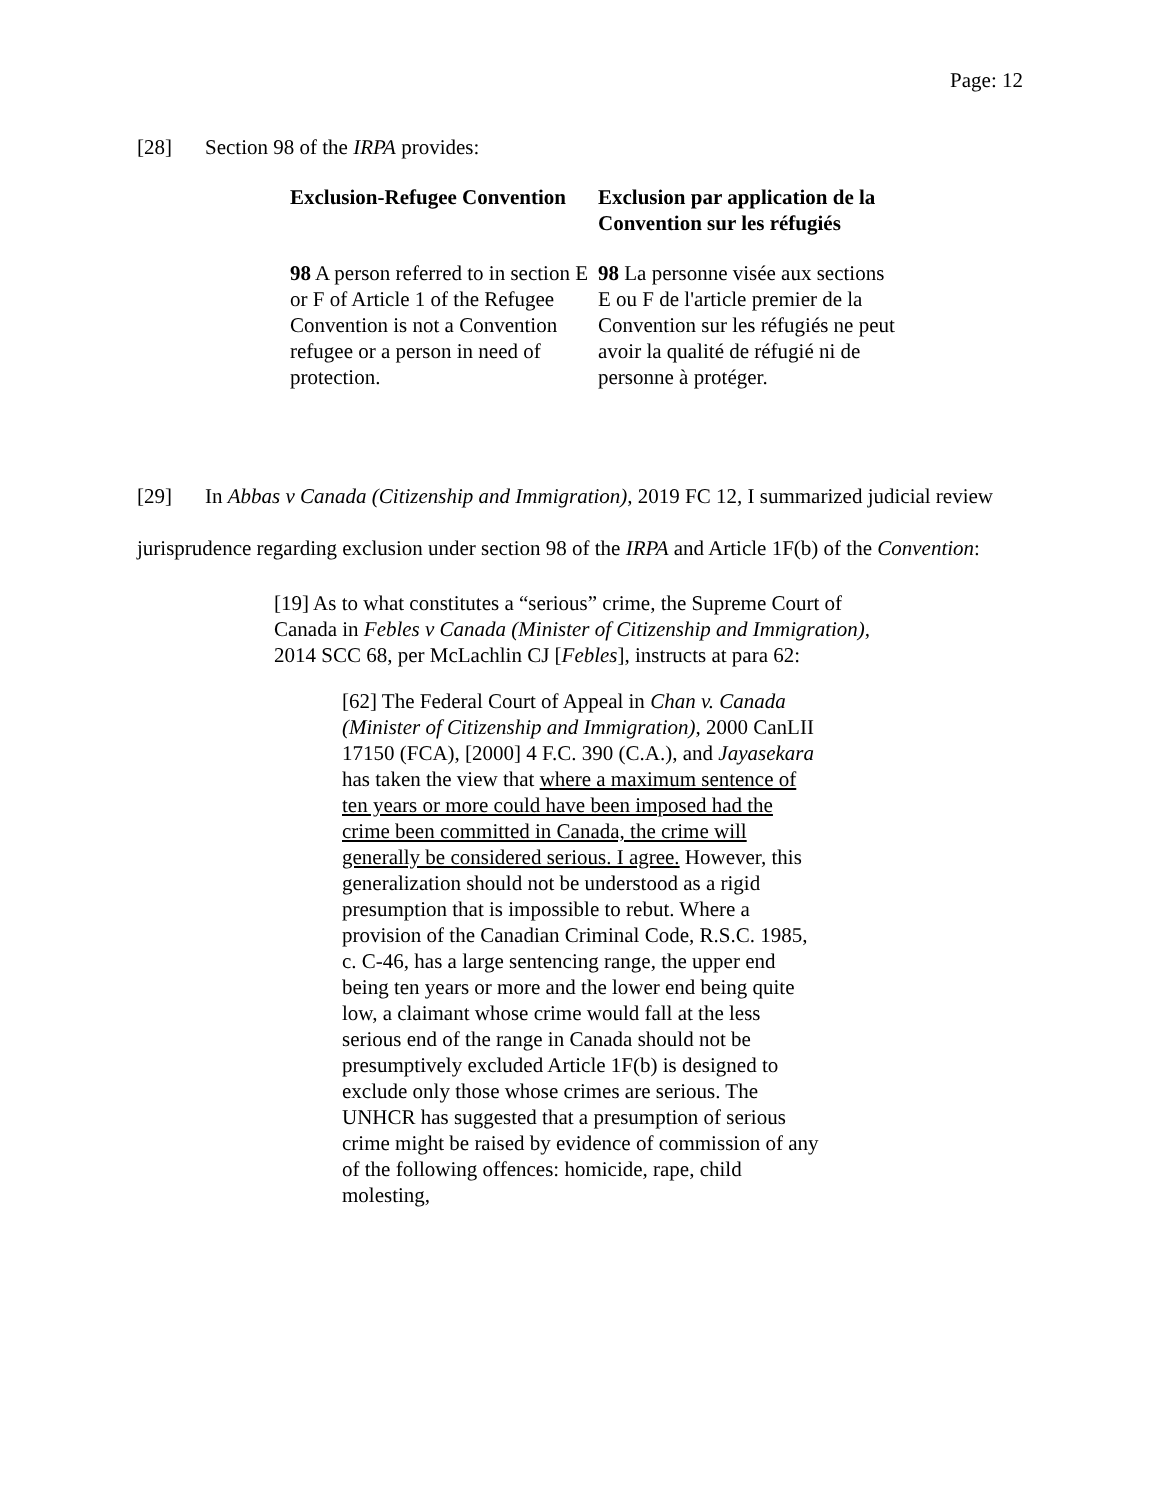Page: 12
[28] Section 98 of the IRPA provides:
| Exclusion-Refugee Convention | Exclusion par application de la Convention sur les réfugiés |
| 98 A person referred to in section E or F of Article 1 of the Refugee Convention is not a Convention refugee or a person in need of protection. | 98 La personne visée aux sections E ou F de l'article premier de la Convention sur les réfugiés ne peut avoir la qualité de réfugié ni de personne à protéger. |
[29] In Abbas v Canada (Citizenship and Immigration), 2019 FC 12, I summarized judicial review jurisprudence regarding exclusion under section 98 of the IRPA and Article 1F(b) of the Convention:
[19] As to what constitutes a “serious” crime, the Supreme Court of Canada in Febles v Canada (Minister of Citizenship and Immigration), 2014 SCC 68, per McLachlin CJ [Febles], instructs at para 62:
[62] The Federal Court of Appeal in Chan v. Canada (Minister of Citizenship and Immigration), 2000 CanLII 17150 (FCA), [2000] 4 F.C. 390 (C.A.), and Jayasekara has taken the view that where a maximum sentence of ten years or more could have been imposed had the crime been committed in Canada, the crime will generally be considered serious. I agree. However, this generalization should not be understood as a rigid presumption that is impossible to rebut. Where a provision of the Canadian Criminal Code, R.S.C. 1985, c. C-46, has a large sentencing range, the upper end being ten years or more and the lower end being quite low, a claimant whose crime would fall at the less serious end of the range in Canada should not be presumptively excluded Article 1F(b) is designed to exclude only those whose crimes are serious. The UNHCR has suggested that a presumption of serious crime might be raised by evidence of commission of any of the following offences: homicide, rape, child molesting,